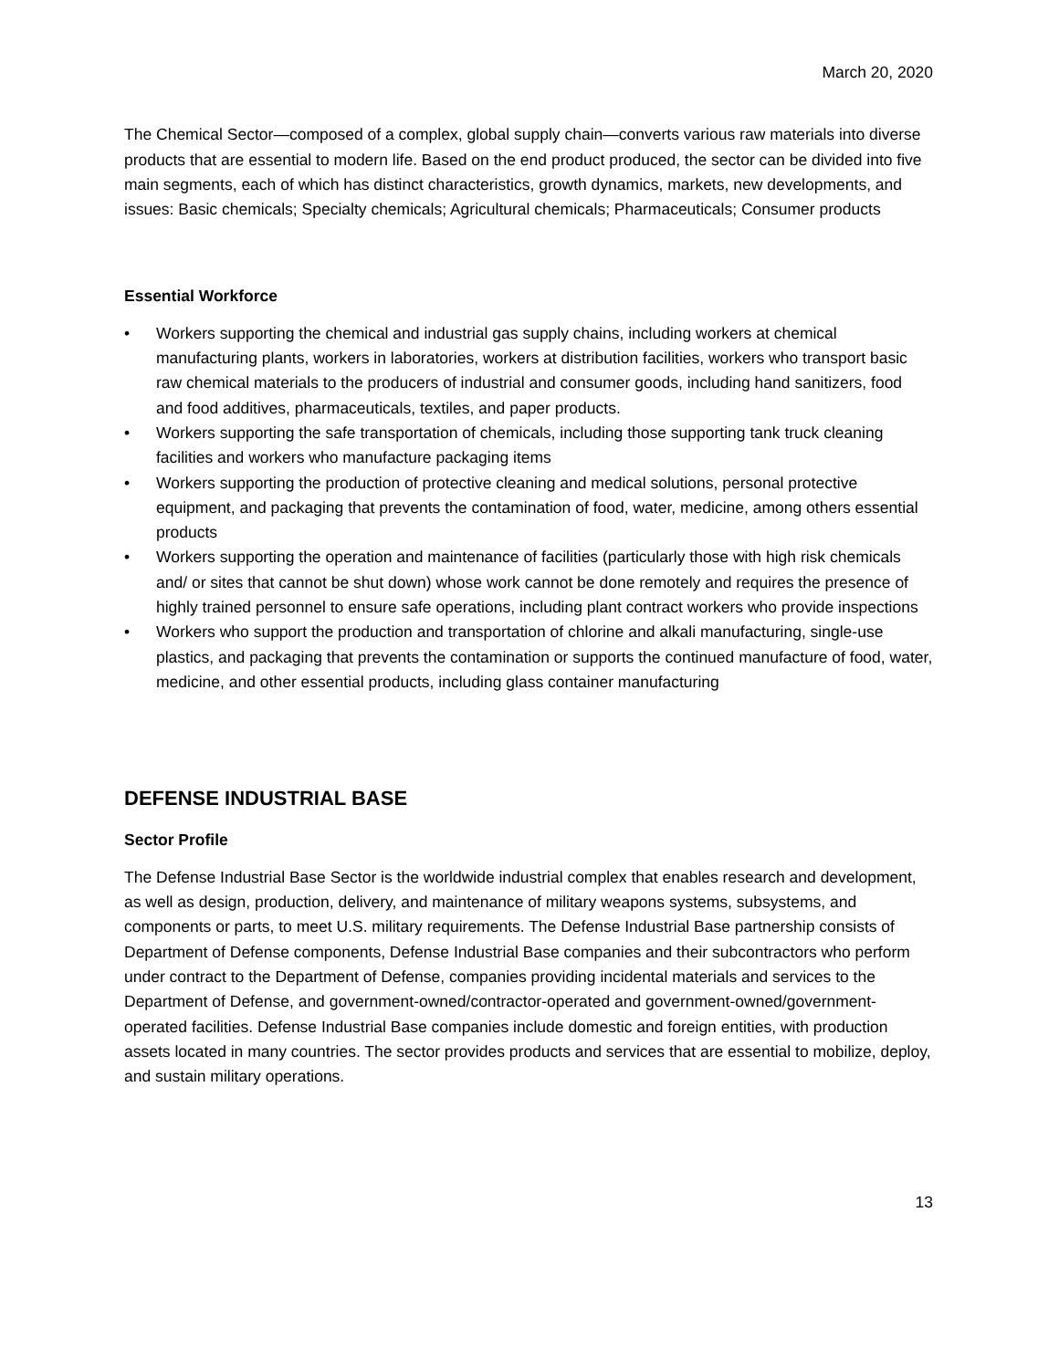March 20, 2020
The Chemical Sector—composed of a complex, global supply chain—converts various raw materials into diverse products that are essential to modern life. Based on the end product produced, the sector can be divided into five main segments, each of which has distinct characteristics, growth dynamics, markets, new developments, and issues: Basic chemicals; Specialty chemicals; Agricultural chemicals; Pharmaceuticals; Consumer products
Essential Workforce
• Workers supporting the chemical and industrial gas supply chains, including workers at chemical manufacturing plants, workers in laboratories, workers at distribution facilities, workers who transport basic raw chemical materials to the producers of industrial and consumer goods, including hand sanitizers, food and food additives, pharmaceuticals, textiles, and paper products.
• Workers supporting the safe transportation of chemicals, including those supporting tank truck cleaning facilities and workers who manufacture packaging items
• Workers supporting the production of protective cleaning and medical solutions, personal protective equipment, and packaging that prevents the contamination of food, water, medicine, among others essential products
• Workers supporting the operation and maintenance of facilities (particularly those with high risk chemicals and/ or sites that cannot be shut down) whose work cannot be done remotely and requires the presence of highly trained personnel to ensure safe operations, including plant contract workers who provide inspections
• Workers who support the production and transportation of chlorine and alkali manufacturing, single-use plastics, and packaging that prevents the contamination or supports the continued manufacture of food, water, medicine, and other essential products, including glass container manufacturing
DEFENSE INDUSTRIAL BASE
Sector Profile
The Defense Industrial Base Sector is the worldwide industrial complex that enables research and development, as well as design, production, delivery, and maintenance of military weapons systems, subsystems, and components or parts, to meet U.S. military requirements. The Defense Industrial Base partnership consists of Department of Defense components, Defense Industrial Base companies and their subcontractors who perform under contract to the Department of Defense, companies providing incidental materials and services to the Department of Defense, and government-owned/contractor-operated and government-owned/government-operated facilities. Defense Industrial Base companies include domestic and foreign entities, with production assets located in many countries. The sector provides products and services that are essential to mobilize, deploy, and sustain military operations.
13